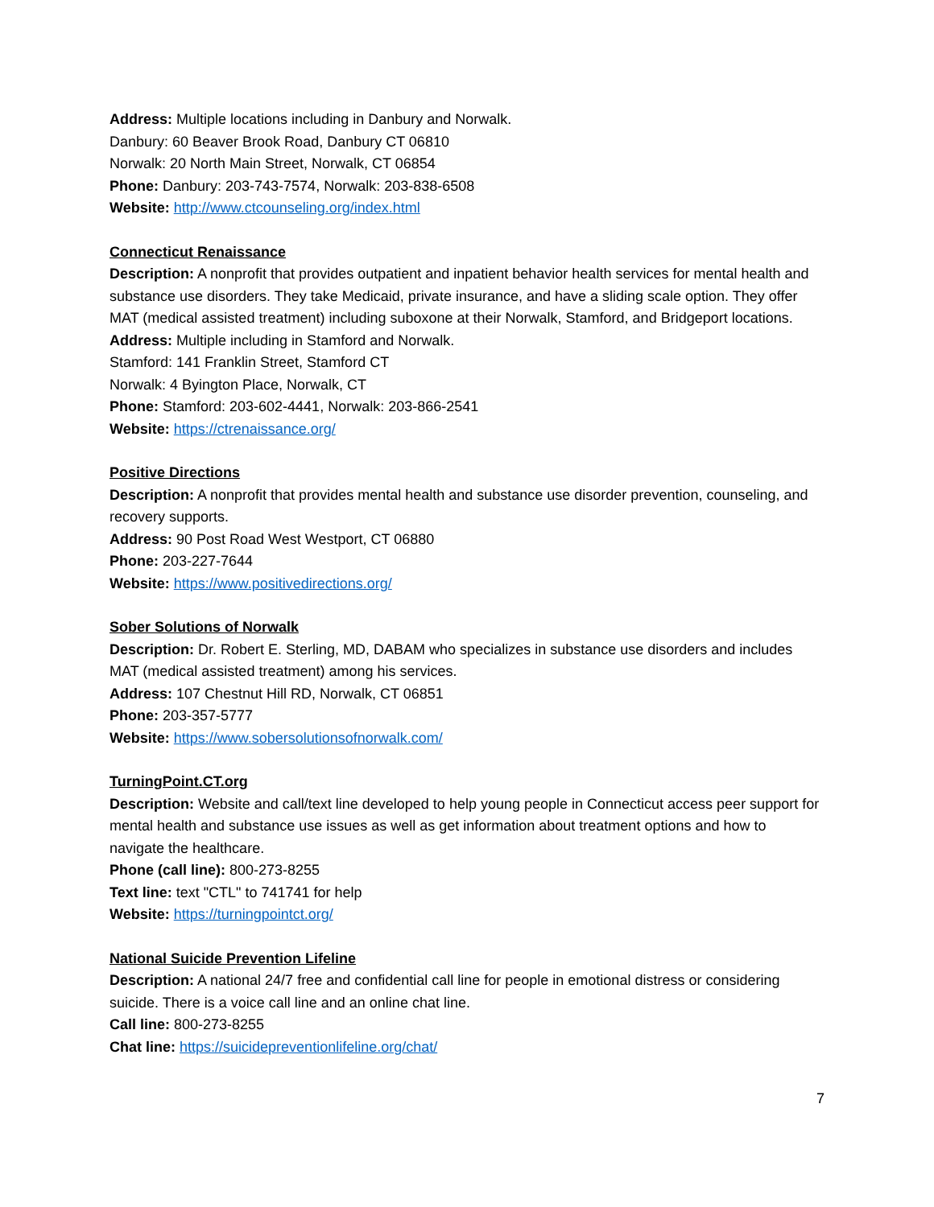Address: Multiple locations including in Danbury and Norwalk.
Danbury: 60 Beaver Brook Road, Danbury CT 06810
Norwalk: 20 North Main Street, Norwalk, CT 06854
Phone: Danbury: 203-743-7574, Norwalk: 203-838-6508
Website: http://www.ctcounseling.org/index.html
Connecticut Renaissance
Description: A nonprofit that provides outpatient and inpatient behavior health services for mental health and substance use disorders. They take Medicaid, private insurance, and have a sliding scale option. They offer MAT (medical assisted treatment) including suboxone at their Norwalk, Stamford, and Bridgeport locations.
Address: Multiple including in Stamford and Norwalk.
Stamford: 141 Franklin Street, Stamford CT
Norwalk: 4 Byington Place, Norwalk, CT
Phone: Stamford: 203-602-4441, Norwalk: 203-866-2541
Website: https://ctrenaissance.org/
Positive Directions
Description: A nonprofit that provides mental health and substance use disorder prevention, counseling, and recovery supports.
Address: 90 Post Road West Westport, CT 06880
Phone: 203-227-7644
Website: https://www.positivedirections.org/
Sober Solutions of Norwalk
Description: Dr. Robert E. Sterling, MD, DABAM who specializes in substance use disorders and includes MAT (medical assisted treatment) among his services.
Address: 107 Chestnut Hill RD, Norwalk, CT 06851
Phone: 203-357-5777
Website: https://www.sobersolutionsofnorwalk.com/
TurningPoint.CT.org
Description: Website and call/text line developed to help young people in Connecticut access peer support for mental health and substance use issues as well as get information about treatment options and how to navigate the healthcare.
Phone (call line): 800-273-8255
Text line: text "CTL" to 741741 for help
Website: https://turningpointct.org/
National Suicide Prevention Lifeline
Description: A national 24/7 free and confidential call line for people in emotional distress or considering suicide. There is a voice call line and an online chat line.
Call line: 800-273-8255
Chat line: https://suicidepreventionlifeline.org/chat/
7